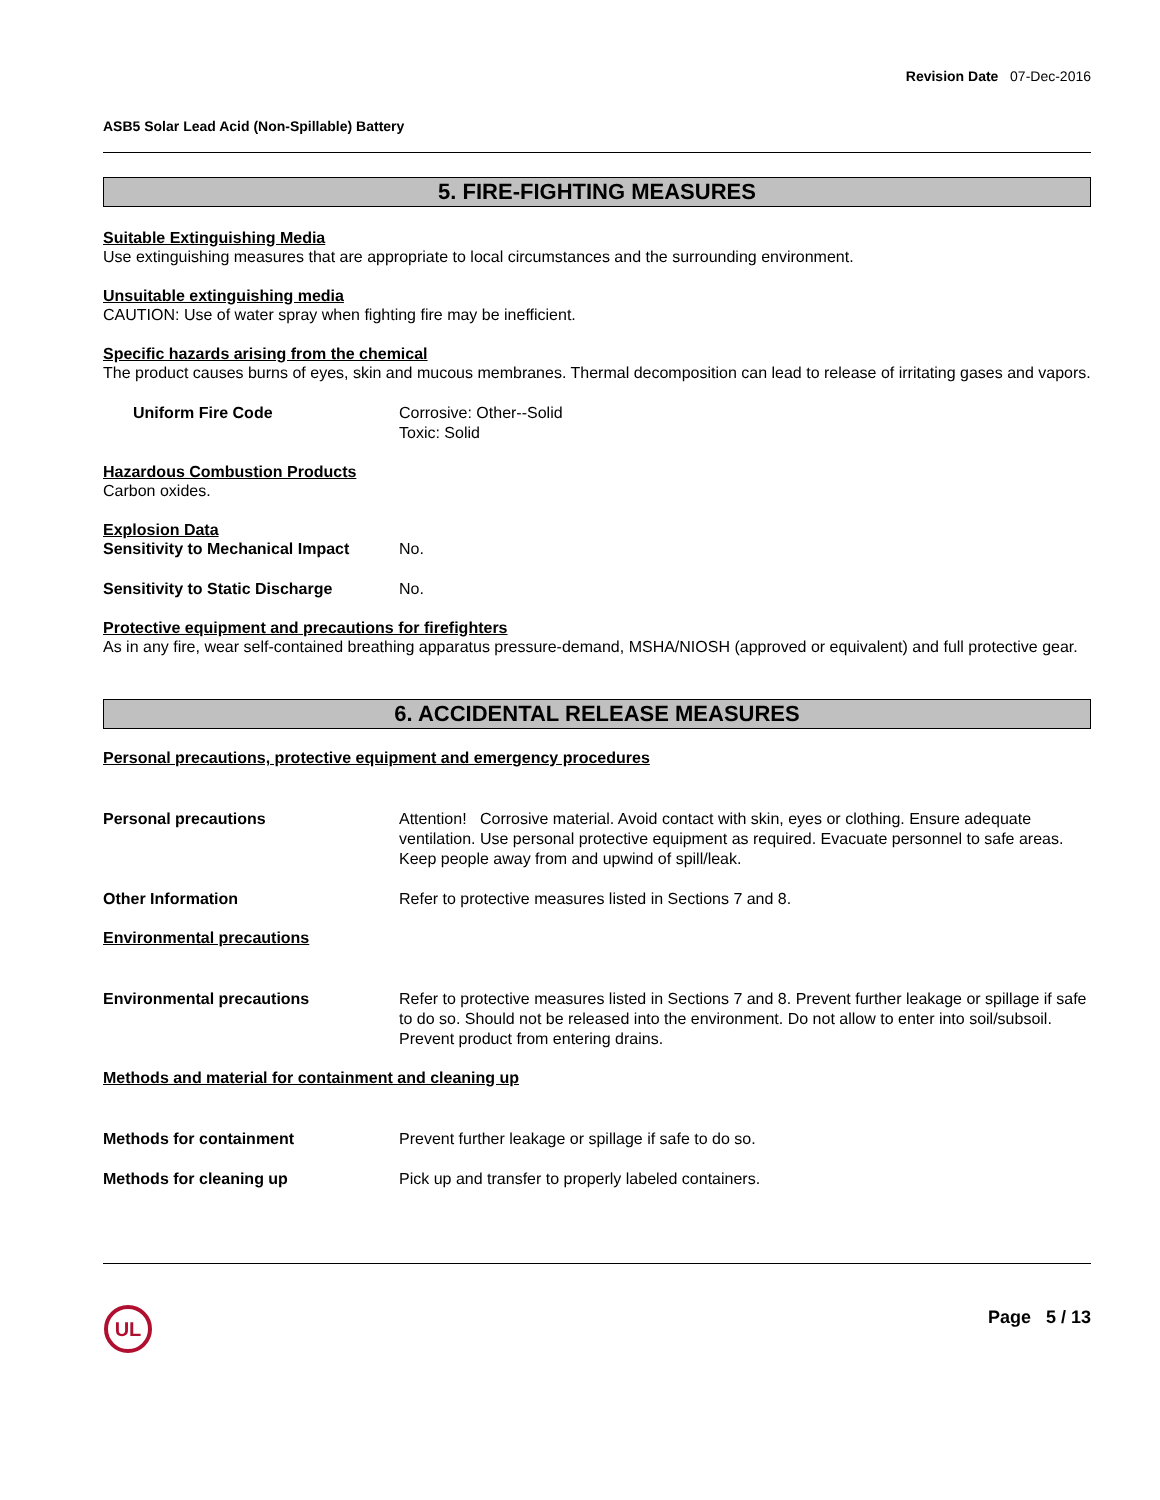Revision Date 07-Dec-2016
ASB5 Solar Lead Acid (Non-Spillable) Battery
5. FIRE-FIGHTING MEASURES
Suitable Extinguishing Media
Use extinguishing measures that are appropriate to local circumstances and the surrounding environment.
Unsuitable extinguishing media
CAUTION: Use of water spray when fighting fire may be inefficient.
Specific hazards arising from the chemical
The product causes burns of eyes, skin and mucous membranes. Thermal decomposition can lead to release of irritating gases and vapors.
Uniform Fire Code Corrosive: Other--Solid
Toxic: Solid
Hazardous Combustion Products
Carbon oxides.
Explosion Data
Sensitivity to Mechanical Impact
No.
Sensitivity to Static Discharge
No.
Protective equipment and precautions for firefighters
As in any fire, wear self-contained breathing apparatus pressure-demand, MSHA/NIOSH (approved or equivalent) and full protective gear.
6. ACCIDENTAL RELEASE MEASURES
Personal precautions, protective equipment and emergency procedures
Personal precautions Attention! Corrosive material. Avoid contact with skin, eyes or clothing. Ensure adequate ventilation. Use personal protective equipment as required. Evacuate personnel to safe areas. Keep people away from and upwind of spill/leak.
Other Information Refer to protective measures listed in Sections 7 and 8.
Environmental precautions
Environmental precautions Refer to protective measures listed in Sections 7 and 8. Prevent further leakage or spillage if safe to do so. Should not be released into the environment. Do not allow to enter into soil/subsoil. Prevent product from entering drains.
Methods and material for containment and cleaning up
Methods for containment Prevent further leakage or spillage if safe to do so.
Methods for cleaning up Pick up and transfer to properly labeled containers.
UL
Page 5 / 13